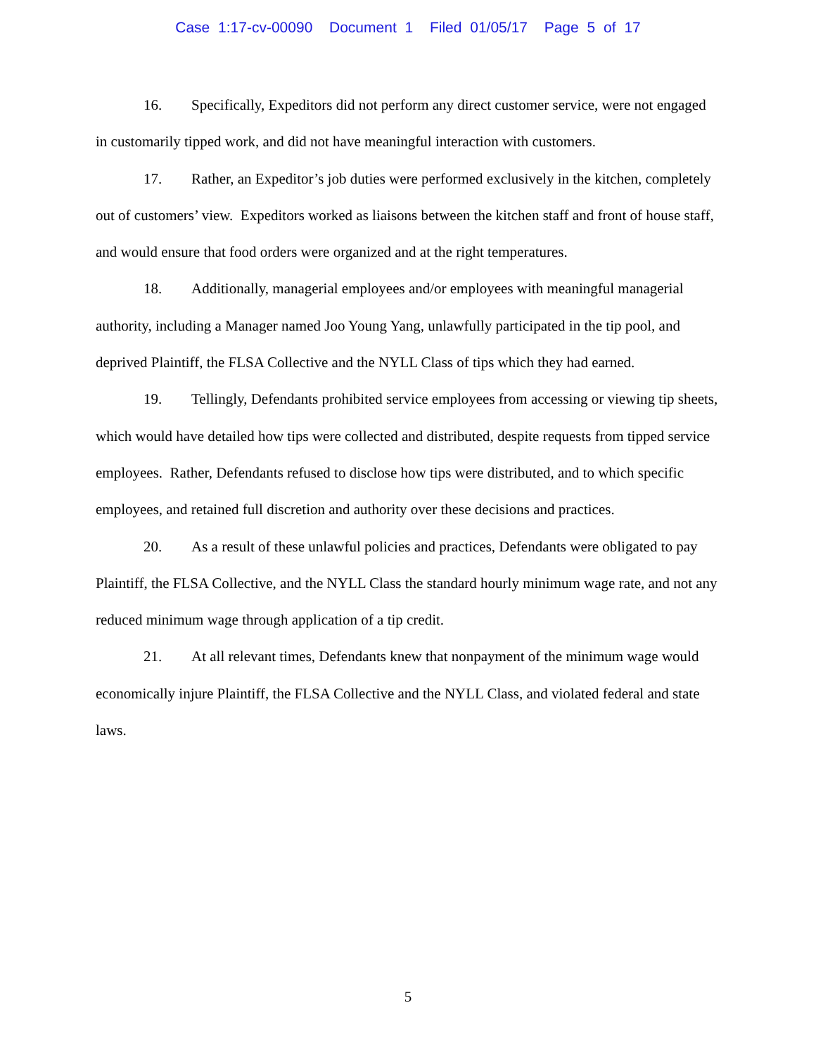Case 1:17-cv-00090 Document 1 Filed 01/05/17 Page 5 of 17
16. Specifically, Expeditors did not perform any direct customer service, were not engaged in customarily tipped work, and did not have meaningful interaction with customers.
17. Rather, an Expeditor’s job duties were performed exclusively in the kitchen, completely out of customers’ view. Expeditors worked as liaisons between the kitchen staff and front of house staff, and would ensure that food orders were organized and at the right temperatures.
18. Additionally, managerial employees and/or employees with meaningful managerial authority, including a Manager named Joo Young Yang, unlawfully participated in the tip pool, and deprived Plaintiff, the FLSA Collective and the NYLL Class of tips which they had earned.
19. Tellingly, Defendants prohibited service employees from accessing or viewing tip sheets, which would have detailed how tips were collected and distributed, despite requests from tipped service employees. Rather, Defendants refused to disclose how tips were distributed, and to which specific employees, and retained full discretion and authority over these decisions and practices.
20. As a result of these unlawful policies and practices, Defendants were obligated to pay Plaintiff, the FLSA Collective, and the NYLL Class the standard hourly minimum wage rate, and not any reduced minimum wage through application of a tip credit.
21. At all relevant times, Defendants knew that nonpayment of the minimum wage would economically injure Plaintiff, the FLSA Collective and the NYLL Class, and violated federal and state laws.
5